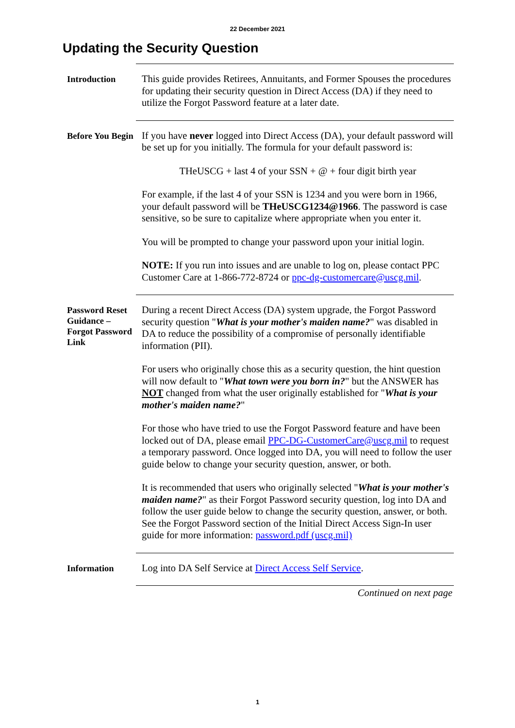22 December 2021
Updating the Security Question
Introduction
This guide provides Retirees, Annuitants, and Former Spouses the procedures for updating their security question in Direct Access (DA) if they need to utilize the Forgot Password feature at a later date.
Before You Begin
If you have never logged into Direct Access (DA), your default password will be set up for you initially. The formula for your default password is:
THeUSCG + last 4 of your SSN + @ + four digit birth year
For example, if the last 4 of your SSN is 1234 and you were born in 1966, your default password will be THeUSCG1234@1966. The password is case sensitive, so be sure to capitalize where appropriate when you enter it.
You will be prompted to change your password upon your initial login.
NOTE: If you run into issues and are unable to log on, please contact PPC Customer Care at 1-866-772-8724 or ppc-dg-customercare@uscg.mil.
Password Reset Guidance – Forgot Password Link
During a recent Direct Access (DA) system upgrade, the Forgot Password security question "What is your mother's maiden name?" was disabled in DA to reduce the possibility of a compromise of personally identifiable information (PII).
For users who originally chose this as a security question, the hint question will now default to "What town were you born in?" but the ANSWER has NOT changed from what the user originally established for "What is your mother's maiden name?"
For those who have tried to use the Forgot Password feature and have been locked out of DA, please email PPC-DG-CustomerCare@uscg.mil to request a temporary password. Once logged into DA, you will need to follow the user guide below to change your security question, answer, or both.
It is recommended that users who originally selected "What is your mother's maiden name?" as their Forgot Password security question, log into DA and follow the user guide below to change the security question, answer, or both. See the Forgot Password section of the Initial Direct Access Sign-In user guide for more information: password.pdf (uscg.mil)
Information
Log into DA Self Service at Direct Access Self Service.
Continued on next page
1